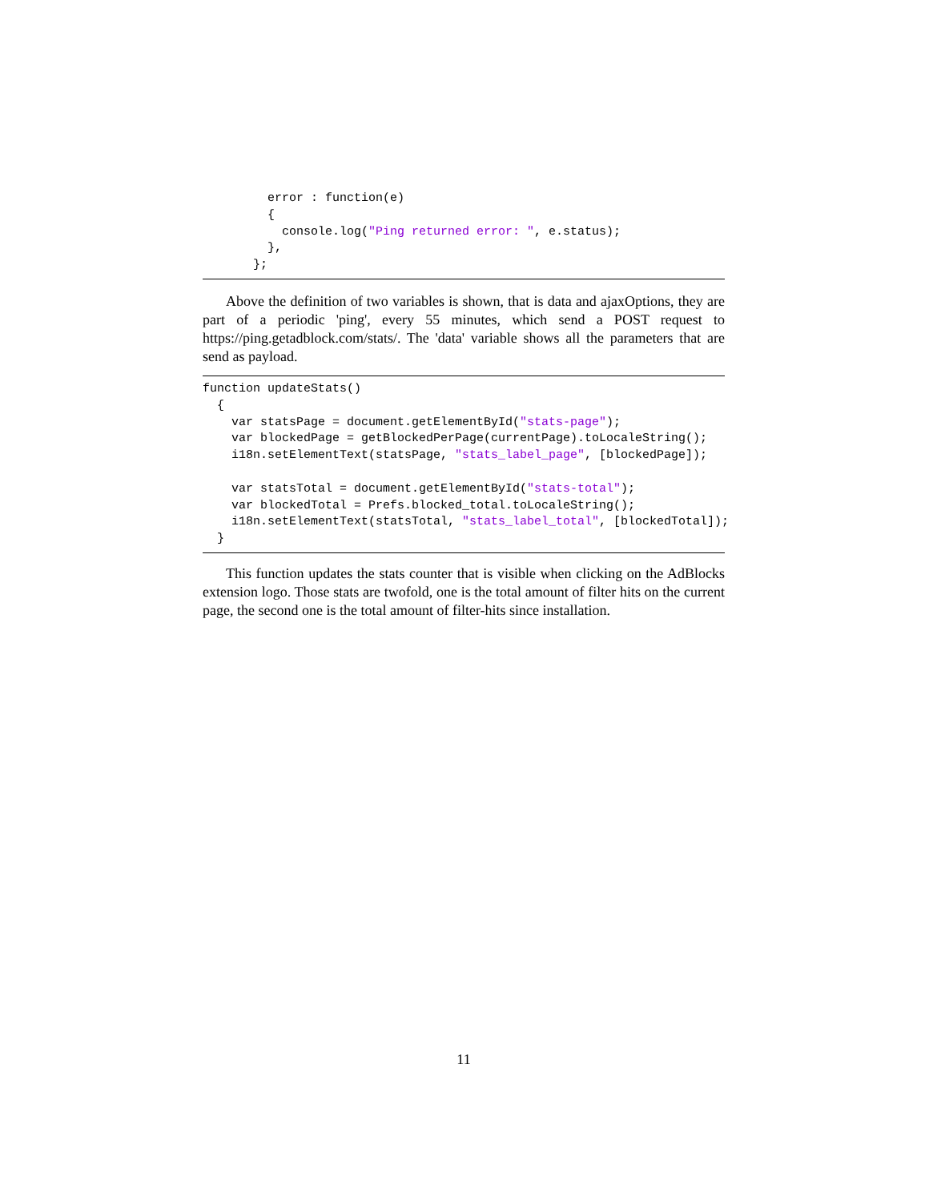error : function(e)
         {
           console.log("Ping returned error: ", e.status);
         },
       };
Above the definition of two variables is shown, that is data and ajaxOptions, they are part of a periodic 'ping', every 55 minutes, which send a POST request to https://ping.getadblock.com/stats/. The 'data' variable shows all the parameters that are send as payload.
function updateStats()
  {
    var statsPage = document.getElementById("stats-page");
    var blockedPage = getBlockedPerPage(currentPage).toLocaleString();
    i18n.setElementText(statsPage, "stats_label_page", [blockedPage]);

    var statsTotal = document.getElementById("stats-total");
    var blockedTotal = Prefs.blocked_total.toLocaleString();
    i18n.setElementText(statsTotal, "stats_label_total", [blockedTotal]);
  }
This function updates the stats counter that is visible when clicking on the AdBlocks extension logo. Those stats are twofold, one is the total amount of filter hits on the current page, the second one is the total amount of filter-hits since installation.
11